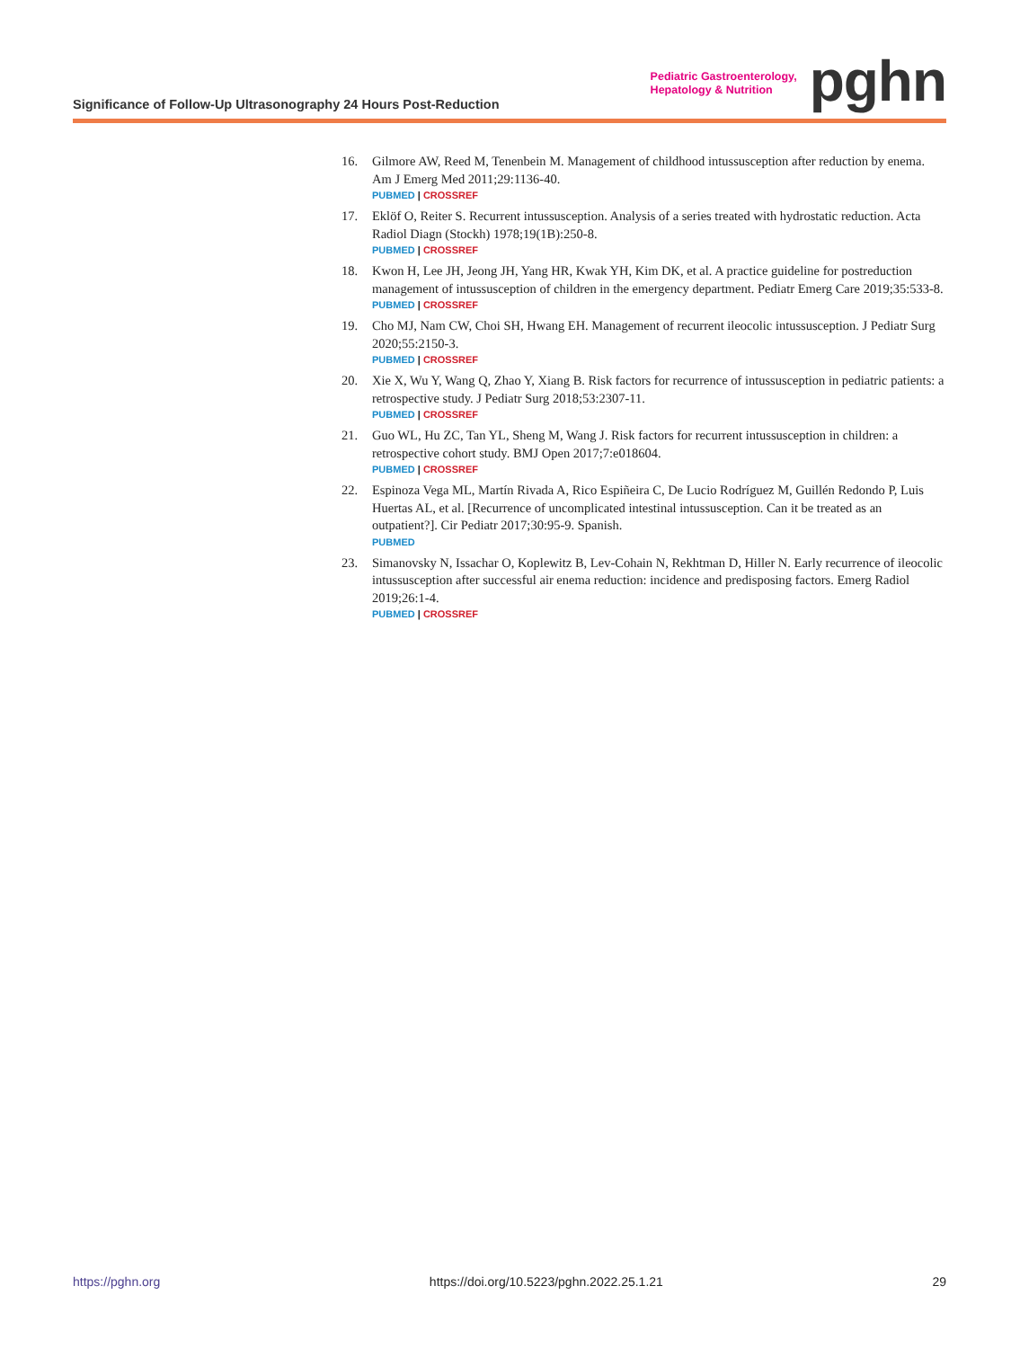Significance of Follow-Up Ultrasonography 24 Hours Post-Reduction
Pediatric Gastroenterology,
Hepatology & Nutrition
pghn
16. Gilmore AW, Reed M, Tenenbein M. Management of childhood intussusception after reduction by enema. Am J Emerg Med 2011;29:1136-40.
PUBMED | CROSSREF
17. Eklöf O, Reiter S. Recurrent intussusception. Analysis of a series treated with hydrostatic reduction. Acta Radiol Diagn (Stockh) 1978;19(1B):250-8.
PUBMED | CROSSREF
18. Kwon H, Lee JH, Jeong JH, Yang HR, Kwak YH, Kim DK, et al. A practice guideline for postreduction management of intussusception of children in the emergency department. Pediatr Emerg Care 2019;35:533-8.
PUBMED | CROSSREF
19. Cho MJ, Nam CW, Choi SH, Hwang EH. Management of recurrent ileocolic intussusception. J Pediatr Surg 2020;55:2150-3.
PUBMED | CROSSREF
20. Xie X, Wu Y, Wang Q, Zhao Y, Xiang B. Risk factors for recurrence of intussusception in pediatric patients: a retrospective study. J Pediatr Surg 2018;53:2307-11.
PUBMED | CROSSREF
21. Guo WL, Hu ZC, Tan YL, Sheng M, Wang J. Risk factors for recurrent intussusception in children: a retrospective cohort study. BMJ Open 2017;7:e018604.
PUBMED | CROSSREF
22. Espinoza Vega ML, Martín Rivada A, Rico Espiñeira C, De Lucio Rodríguez M, Guillén Redondo P, Luis Huertas AL, et al. [Recurrence of uncomplicated intestinal intussusception. Can it be treated as an outpatient?]. Cir Pediatr 2017;30:95-9. Spanish.
PUBMED
23. Simanovsky N, Issachar O, Koplewitz B, Lev-Cohain N, Rekhtman D, Hiller N. Early recurrence of ileocolic intussusception after successful air enema reduction: incidence and predisposing factors. Emerg Radiol 2019;26:1-4.
PUBMED | CROSSREF
https://pghn.org https://doi.org/10.5223/pghn.2022.25.1.21 29